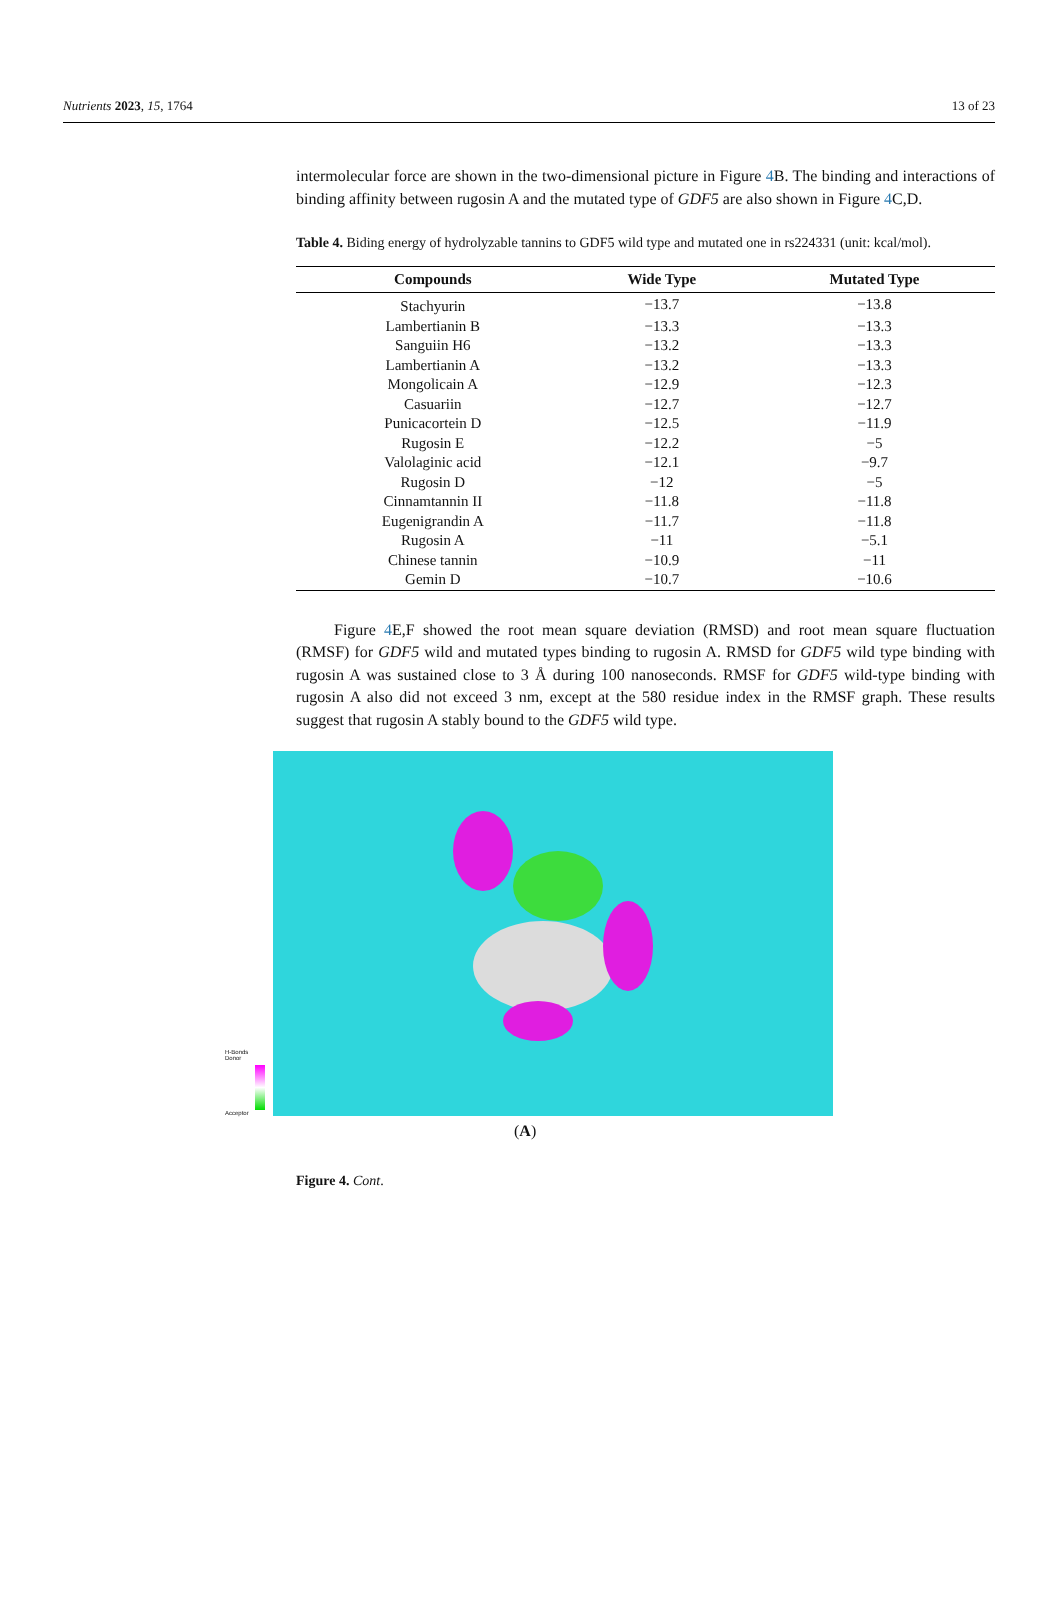Nutrients 2023, 15, 1764 13 of 23
intermolecular force are shown in the two-dimensional picture in Figure 4 B. The binding and interactions of binding affinity between rugosin A and the mutated type of GDF5 are also shown in Figure 4 C,D.
Table 4. Biding energy of hydrolyzable tannins to GDF5 wild type and mutated one in rs224331 (unit: kcal/mol).
| Compounds | Wide Type | Mutated Type |
| --- | --- | --- |
| Stachyurin | −13.7 | −13.8 |
| Lambertianin B | −13.3 | −13.3 |
| Sanguiin H6 | −13.2 | −13.3 |
| Lambertianin A | −13.2 | −13.3 |
| Mongolicain A | −12.9 | −12.3 |
| Casuariin | −12.7 | −12.7 |
| Punicacortein D | −12.5 | −11.9 |
| Rugosin E | −12.2 | −5 |
| Valolaginic acid | −12.1 | −9.7 |
| Rugosin D | −12 | −5 |
| Cinnamtannin II | −11.8 | −11.8 |
| Eugenigrandin A | −11.7 | −11.8 |
| Rugosin A | −11 | −5.1 |
| Chinese tannin | −10.9 | −11 |
| Gemin D | −10.7 | −10.6 |
Figure 4 E,F showed the root mean square deviation (RMSD) and root mean square fluctuation (RMSF) for GDF5 wild and mutated types binding to rugosin A. RMSD for GDF5 wild type binding with rugosin A was sustained close to 3 Å during 100 nanoseconds. RMSF for GDF5 wild-type binding with rugosin A also did not exceed 3 nm, except at the 580 residue index in the RMSF graph. These results suggest that rugosin A stably bound to the GDF5 wild type.
H-Bonds
Donor
Acceptor
(A)
Figure 4. Cont.